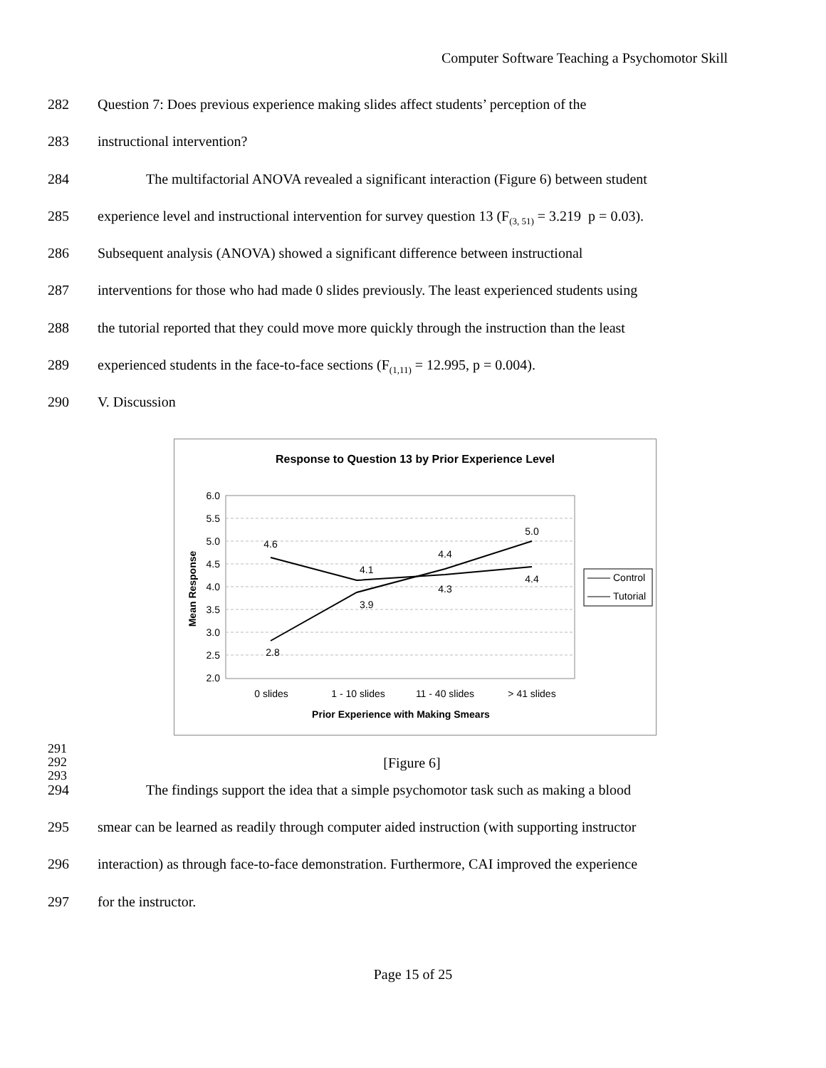Computer Software Teaching a Psychomotor Skill
282 Question 7: Does previous experience making slides affect students’ perception of the
283 instructional intervention?
284 The multifactorial ANOVA revealed a significant interaction (Figure 6) between student
285 experience level and instructional intervention for survey question 13 (F<sub>(3, 51)</sub> = 3.219 p = 0.03).
286 Subsequent analysis (ANOVA) showed a significant difference between instructional
287 interventions for those who had made 0 slides previously. The least experienced students using
288 the tutorial reported that they could move more quickly through the instruction than the least
289 experienced students in the face-to-face sections (F<sub>(1,11)</sub> = 12.995, p = 0.004).
290 V. Discussion
Response to Question 13 by Prior Experience Level
6.0
5.5
5.0
4.5
4.0
3.5
3.0
2.5
2.0
Mean Response
4.6
4.1
4.4
5.0
2.8
3.9
4.3
4.4
0 slides
1 - 10 slides
11 - 40 slides
> 41 slides
Prior Experience with Making Smears
Control
Tutorial
291
292 [Figure 6]
293
294 The findings support the idea that a simple psychomotor task such as making a blood
295 smear can be learned as readily through computer aided instruction (with supporting instructor
296 interaction) as through face-to-face demonstration. Furthermore, CAI improved the experience
297 for the instructor.
Page 15 of 25